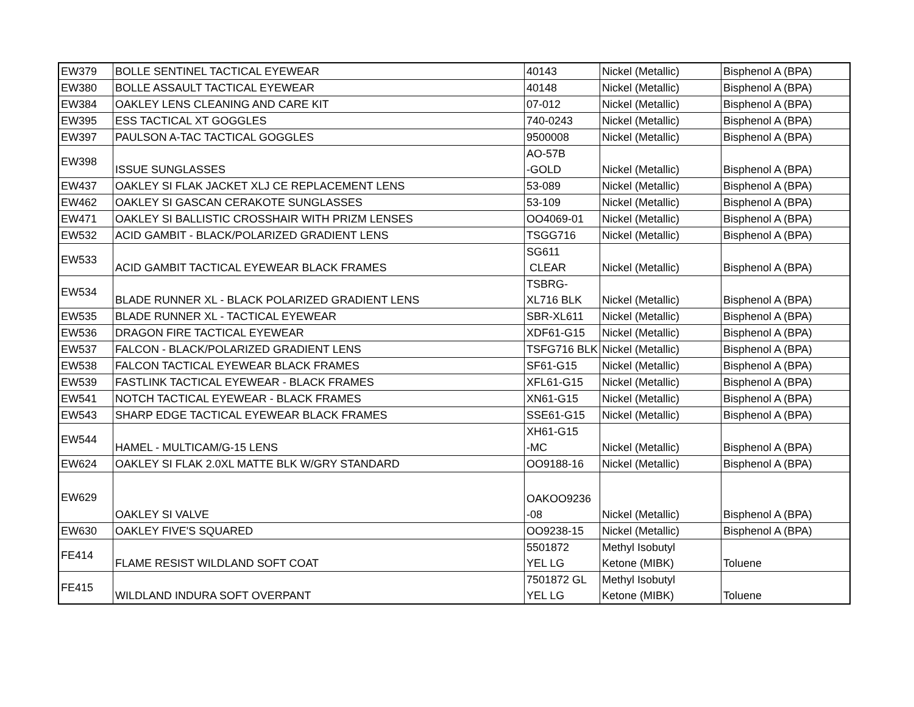| EW379 | BOLLE SENTINEL TACTICAL EYEWEAR | 40143 | Nickel (Metallic) | Bisphenol A (BPA) |
| EW380 | BOLLE ASSAULT TACTICAL EYEWEAR | 40148 | Nickel (Metallic) | Bisphenol A (BPA) |
| EW384 | OAKLEY LENS CLEANING AND CARE KIT | 07-012 | Nickel (Metallic) | Bisphenol A (BPA) |
| EW395 | ESS TACTICAL XT GOGGLES | 740-0243 | Nickel (Metallic) | Bisphenol A (BPA) |
| EW397 | PAULSON A-TAC TACTICAL GOGGLES | 9500008 | Nickel (Metallic) | Bisphenol A (BPA) |
| EW398 | ISSUE SUNGLASSES | AO-57B -GOLD | Nickel (Metallic) | Bisphenol A (BPA) |
| EW437 | OAKLEY SI FLAK JACKET XLJ CE REPLACEMENT LENS | 53-089 | Nickel (Metallic) | Bisphenol A (BPA) |
| EW462 | OAKLEY SI GASCAN CERAKOTE SUNGLASSES | 53-109 | Nickel (Metallic) | Bisphenol A (BPA) |
| EW471 | OAKLEY SI BALLISTIC CROSSHAIR WITH PRIZM LENSES | OO4069-01 | Nickel (Metallic) | Bisphenol A (BPA) |
| EW532 | ACID GAMBIT - BLACK/POLARIZED GRADIENT LENS | TSGG716 | Nickel (Metallic) | Bisphenol A (BPA) |
| EW533 | ACID GAMBIT TACTICAL EYEWEAR BLACK FRAMES | SG611 CLEAR | Nickel (Metallic) | Bisphenol A (BPA) |
| EW534 | BLADE RUNNER XL - BLACK POLARIZED GRADIENT LENS | TSBRG- XL716 BLK | Nickel (Metallic) | Bisphenol A (BPA) |
| EW535 | BLADE RUNNER XL - TACTICAL EYEWEAR | SBR-XL611 | Nickel (Metallic) | Bisphenol A (BPA) |
| EW536 | DRAGON FIRE TACTICAL EYEWEAR | XDF61-G15 | Nickel (Metallic) | Bisphenol A (BPA) |
| EW537 | FALCON - BLACK/POLARIZED GRADIENT LENS | TSFG716 BLK | Nickel (Metallic) | Bisphenol A (BPA) |
| EW538 | FALCON TACTICAL EYEWEAR BLACK FRAMES | SF61-G15 | Nickel (Metallic) | Bisphenol A (BPA) |
| EW539 | FASTLINK TACTICAL EYEWEAR - BLACK FRAMES | XFL61-G15 | Nickel (Metallic) | Bisphenol A (BPA) |
| EW541 | NOTCH TACTICAL EYEWEAR - BLACK FRAMES | XN61-G15 | Nickel (Metallic) | Bisphenol A (BPA) |
| EW543 | SHARP EDGE TACTICAL EYEWEAR BLACK FRAMES | SSE61-G15 | Nickel (Metallic) | Bisphenol A (BPA) |
| EW544 | HAMEL - MULTICAM/G-15 LENS | XH61-G15 -MC | Nickel (Metallic) | Bisphenol A (BPA) |
| EW624 | OAKLEY SI FLAK 2.0XL MATTE BLK W/GRY STANDARD | OO9188-16 | Nickel (Metallic) | Bisphenol A (BPA) |
| EW629 | OAKLEY SI VALVE | OAKOO9236 -08 | Nickel (Metallic) | Bisphenol A (BPA) |
| EW630 | OAKLEY FIVE'S SQUARED | OO9238-15 | Nickel (Metallic) | Bisphenol A (BPA) |
| FE414 | FLAME RESIST WILDLAND SOFT COAT | 5501872 YEL LG | Methyl Isobutyl Ketone (MIBK) | Toluene |
| FE415 | WILDLAND INDURA SOFT OVERPANT | 7501872 GL YEL LG | Methyl Isobutyl Ketone (MIBK) | Toluene |